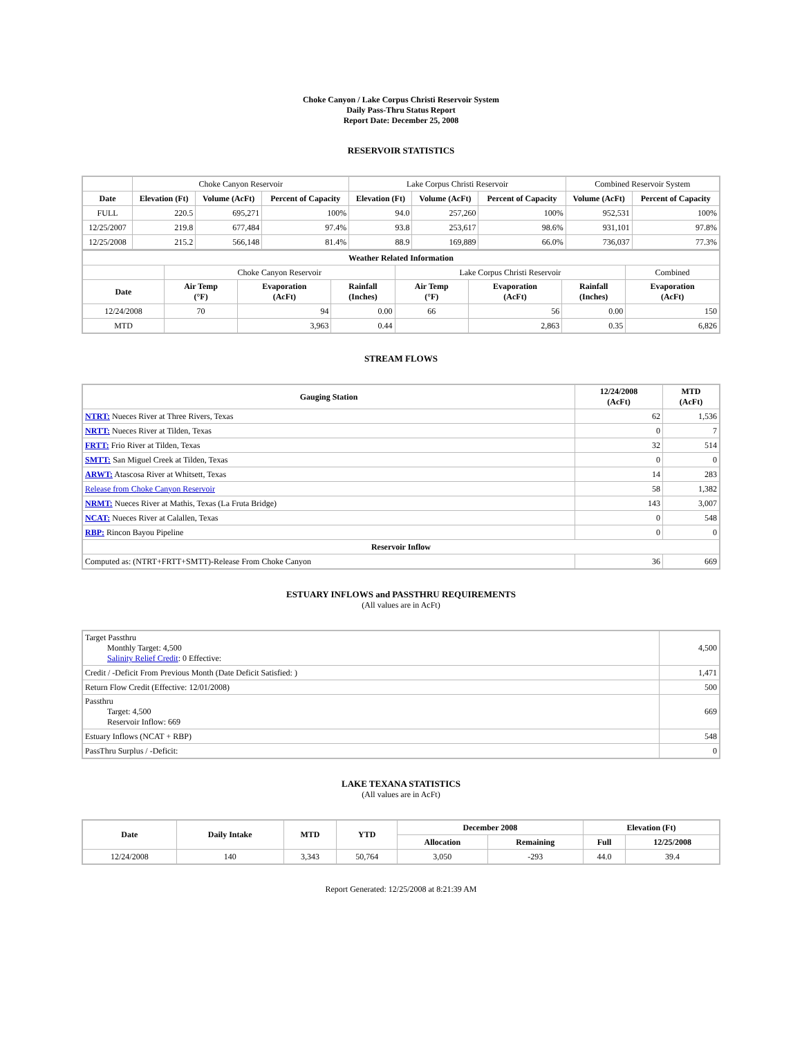Choke Canyon / Lake Corpus Christi Reservoir System
Daily Pass-Thru Status Report
Report Date: December 25, 2008
RESERVOIR STATISTICS
| | Choke Canyon Reservoir | | | Lake Corpus Christi Reservoir | | | Combined Reservoir System | |
| Date | Elevation (Ft) | Volume (AcFt) | Percent of Capacity | Elevation (Ft) | Volume (AcFt) | Percent of Capacity | Volume (AcFt) | Percent of Capacity |
| FULL | 220.5 | 695,271 | 100% | 94.0 | 257,260 | 100% | 952,531 | 100% |
| 12/25/2007 | 219.8 | 677,484 | 97.4% | 93.8 | 253,617 | 98.6% | 931,101 | 97.8% |
| 12/25/2008 | 215.2 | 566,148 | 81.4% | 88.9 | 169,889 | 66.0% | 736,037 | 77.3% |
| Weather Related Information | | | | | | | | |
| --- | --- | --- | --- | --- | --- | --- | --- | --- |
| | Choke Canyon Reservoir | | | Lake Corpus Christi Reservoir | | | | Combined |
| Date | Air Temp (°F) | Evaporation (AcFt) | Rainfall (Inches) | Air Temp (°F) | Evaporation (AcFt) | Rainfall (Inches) | Evaporation (AcFt) | |
| 12/24/2008 | 70 | 94 | 0.00 | 66 | 56 | 0.00 | 150 | |
| MTD | | 3,963 | 0.44 | | 2,863 | 0.35 | 6,826 | |
STREAM FLOWS
| Gauging Station | 12/24/2008 (AcFt) | MTD (AcFt) |
| --- | --- | --- |
| NTRT: Nueces River at Three Rivers, Texas | 62 | 1,536 |
| NRTT: Nueces River at Tilden, Texas | 0 | 7 |
| FRTT: Frio River at Tilden, Texas | 32 | 514 |
| SMTT: San Miguel Creek at Tilden, Texas | 0 | 0 |
| ARWT: Atascosa River at Whitsett, Texas | 14 | 283 |
| Release from Choke Canyon Reservoir | 58 | 1,382 |
| NRMT: Nueces River at Mathis, Texas (La Fruta Bridge) | 143 | 3,007 |
| NCAT: Nueces River at Calallen, Texas | 0 | 548 |
| RBP: Rincon Bayou Pipeline | 0 | 0 |
| Reservoir Inflow | | |
| Computed as: (NTRT+FRTT+SMTT)-Release From Choke Canyon | 36 | 669 |
ESTUARY INFLOWS and PASSTHRU REQUIREMENTS
(All values are in AcFt)
| Target Passthru Monthly Target: 4,500 Salinity Relief Credit : 0 Effective: | 4,500 |
| Credit / -Deficit From Previous Month (Date Deficit Satisfied: ) | 1,471 |
| Return Flow Credit (Effective: 12/01/2008) | 500 |
| Passthru Target: 4,500 Reservoir Inflow: 669 | 669 |
| Estuary Inflows (NCAT + RBP) | 548 |
| PassThru Surplus / -Deficit: | 0 |
LAKE TEXANA STATISTICS
(All values are in AcFt)
| Date | Daily Intake | MTD | YTD | December 2008 | | Elevation (Ft) | |
| --- | --- | --- | --- | --- | --- | --- | --- |
| | | | | Allocation | Remaining | Full | 12/25/2008 |
| 12/24/2008 | 140 | 3,343 | 50,764 | 3,050 | -293 | 44.0 | 39.4 |
Report Generated: 12/25/2008 at 8:21:39 AM